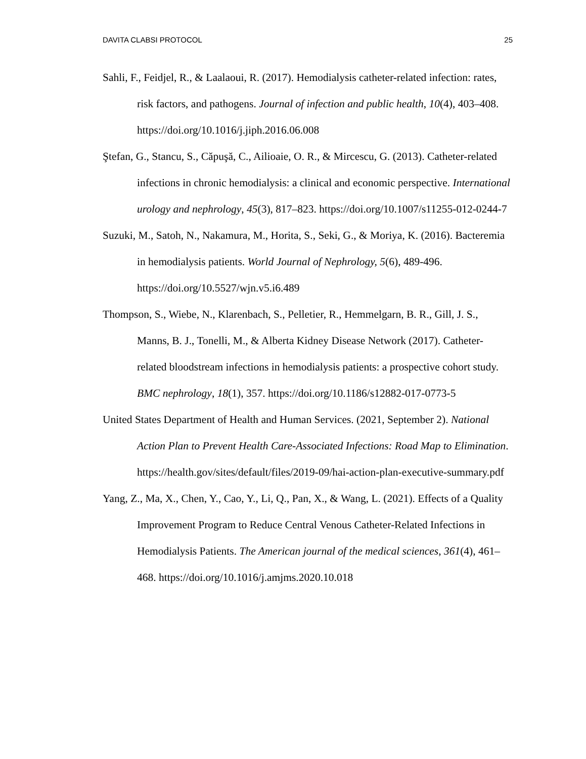DAVITA CLABSI PROTOCOL 25
Sahli, F., Feidjel, R., & Laalaoui, R. (2017). Hemodialysis catheter-related infection: rates, risk factors, and pathogens. Journal of infection and public health, 10(4), 403–408. https://doi.org/10.1016/j.jiph.2016.06.008
Ştefan, G., Stancu, S., Căpuşă, C., Ailioaie, O. R., & Mircescu, G. (2013). Catheter-related infections in chronic hemodialysis: a clinical and economic perspective. International urology and nephrology, 45(3), 817–823. https://doi.org/10.1007/s11255-012-0244-7
Suzuki, M., Satoh, N., Nakamura, M., Horita, S., Seki, G., & Moriya, K. (2016). Bacteremia in hemodialysis patients. World Journal of Nephrology, 5(6), 489-496. https://doi.org/10.5527/wjn.v5.i6.489
Thompson, S., Wiebe, N., Klarenbach, S., Pelletier, R., Hemmelgarn, B. R., Gill, J. S., Manns, B. J., Tonelli, M., & Alberta Kidney Disease Network (2017). Catheter-related bloodstream infections in hemodialysis patients: a prospective cohort study. BMC nephrology, 18(1), 357. https://doi.org/10.1186/s12882-017-0773-5
United States Department of Health and Human Services. (2021, September 2). National Action Plan to Prevent Health Care-Associated Infections: Road Map to Elimination. https://health.gov/sites/default/files/2019-09/hai-action-plan-executive-summary.pdf
Yang, Z., Ma, X., Chen, Y., Cao, Y., Li, Q., Pan, X., & Wang, L. (2021). Effects of a Quality Improvement Program to Reduce Central Venous Catheter-Related Infections in Hemodialysis Patients. The American journal of the medical sciences, 361(4), 461–468. https://doi.org/10.1016/j.amjms.2020.10.018